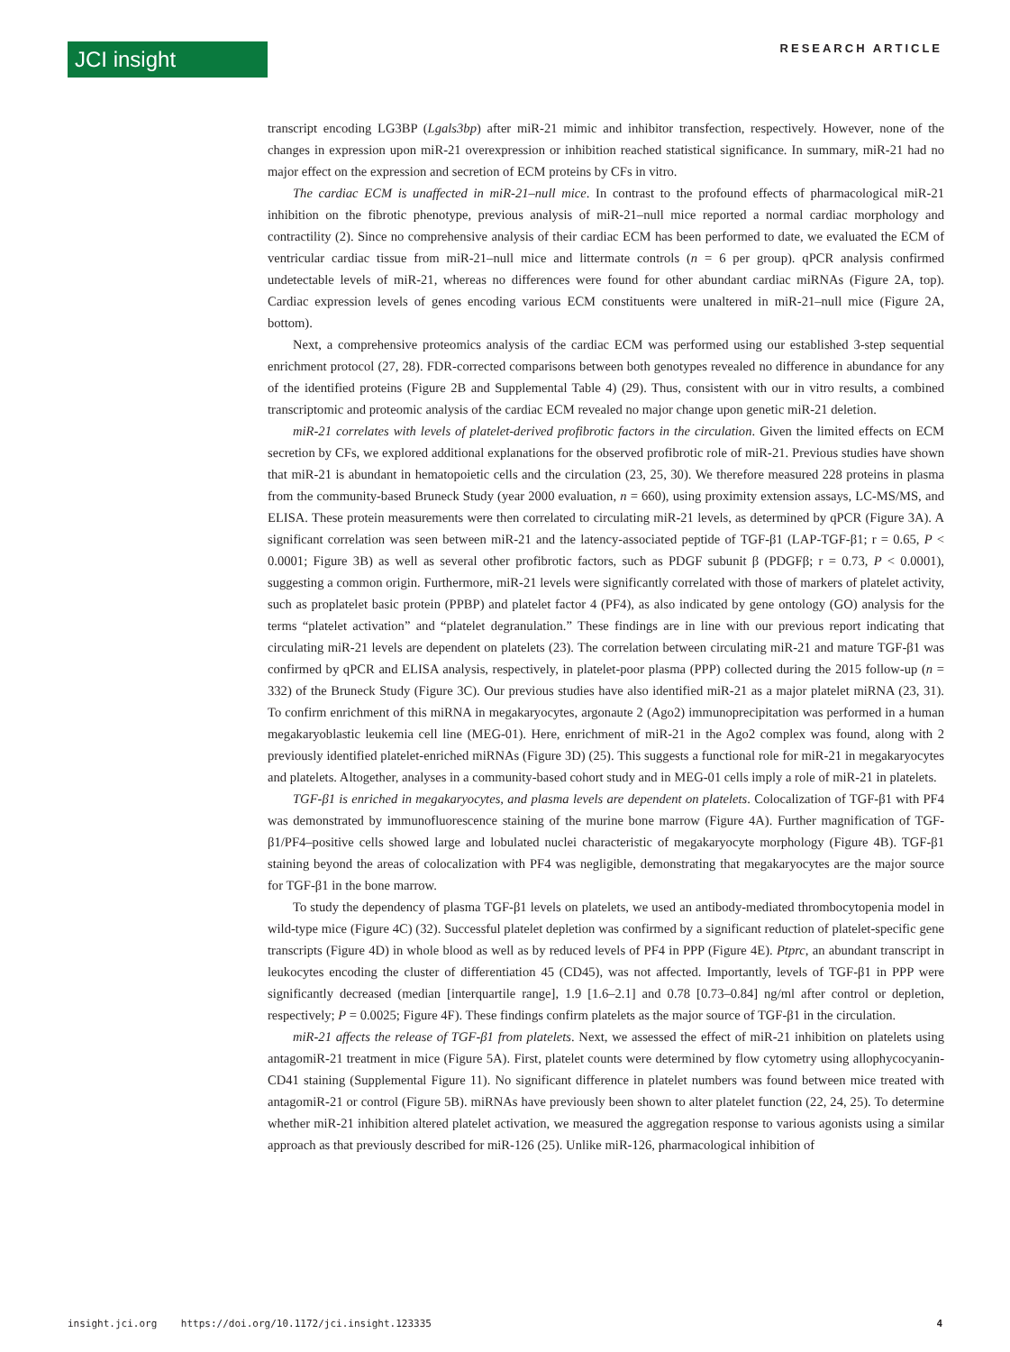JCI insight RESEARCH ARTICLE
transcript encoding LG3BP (Lgals3bp) after miR-21 mimic and inhibitor transfection, respectively. However, none of the changes in expression upon miR-21 overexpression or inhibition reached statistical significance. In summary, miR-21 had no major effect on the expression and secretion of ECM proteins by CFs in vitro.
The cardiac ECM is unaffected in miR-21–null mice. In contrast to the profound effects of pharmacological miR-21 inhibition on the fibrotic phenotype, previous analysis of miR-21–null mice reported a normal cardiac morphology and contractility (2). Since no comprehensive analysis of their cardiac ECM has been performed to date, we evaluated the ECM of ventricular cardiac tissue from miR-21–null mice and littermate controls (n = 6 per group). qPCR analysis confirmed undetectable levels of miR-21, whereas no differences were found for other abundant cardiac miRNAs (Figure 2A, top). Cardiac expression levels of genes encoding various ECM constituents were unaltered in miR-21–null mice (Figure 2A, bottom).
Next, a comprehensive proteomics analysis of the cardiac ECM was performed using our established 3-step sequential enrichment protocol (27, 28). FDR-corrected comparisons between both genotypes revealed no difference in abundance for any of the identified proteins (Figure 2B and Supplemental Table 4) (29). Thus, consistent with our in vitro results, a combined transcriptomic and proteomic analysis of the cardiac ECM revealed no major change upon genetic miR-21 deletion.
miR-21 correlates with levels of platelet-derived profibrotic factors in the circulation. Given the limited effects on ECM secretion by CFs, we explored additional explanations for the observed profibrotic role of miR-21. Previous studies have shown that miR-21 is abundant in hematopoietic cells and the circulation (23, 25, 30). We therefore measured 228 proteins in plasma from the community-based Bruneck Study (year 2000 evaluation, n = 660), using proximity extension assays, LC-MS/MS, and ELISA. These protein measurements were then correlated to circulating miR-21 levels, as determined by qPCR (Figure 3A). A significant correlation was seen between miR-21 and the latency-associated peptide of TGF-β1 (LAP-TGF-β1; r = 0.65, P < 0.0001; Figure 3B) as well as several other profibrotic factors, such as PDGF subunit β (PDGFβ; r = 0.73, P < 0.0001), suggesting a common origin. Furthermore, miR-21 levels were significantly correlated with those of markers of platelet activity, such as proplatelet basic protein (PPBP) and platelet factor 4 (PF4), as also indicated by gene ontology (GO) analysis for the terms “platelet activation” and “platelet degranulation.” These findings are in line with our previous report indicating that circulating miR-21 levels are dependent on platelets (23). The correlation between circulating miR-21 and mature TGF-β1 was confirmed by qPCR and ELISA analysis, respectively, in platelet-poor plasma (PPP) collected during the 2015 follow-up (n = 332) of the Bruneck Study (Figure 3C). Our previous studies have also identified miR-21 as a major platelet miRNA (23, 31). To confirm enrichment of this miRNA in megakaryocytes, argonaute 2 (Ago2) immunoprecipitation was performed in a human megakaryoblastic leukemia cell line (MEG-01). Here, enrichment of miR-21 in the Ago2 complex was found, along with 2 previously identified platelet-enriched miRNAs (Figure 3D) (25). This suggests a functional role for miR-21 in megakaryocytes and platelets. Altogether, analyses in a community-based cohort study and in MEG-01 cells imply a role of miR-21 in platelets.
TGF-β1 is enriched in megakaryocytes, and plasma levels are dependent on platelets. Colocalization of TGF-β1 with PF4 was demonstrated by immunofluorescence staining of the murine bone marrow (Figure 4A). Further magnification of TGF-β1/PF4–positive cells showed large and lobulated nuclei characteristic of megakaryocyte morphology (Figure 4B). TGF-β1 staining beyond the areas of colocalization with PF4 was negligible, demonstrating that megakaryocytes are the major source for TGF-β1 in the bone marrow.
To study the dependency of plasma TGF-β1 levels on platelets, we used an antibody-mediated thrombocytopenia model in wild-type mice (Figure 4C) (32). Successful platelet depletion was confirmed by a significant reduction of platelet-specific gene transcripts (Figure 4D) in whole blood as well as by reduced levels of PF4 in PPP (Figure 4E). Ptprc, an abundant transcript in leukocytes encoding the cluster of differentiation 45 (CD45), was not affected. Importantly, levels of TGF-β1 in PPP were significantly decreased (median [interquartile range], 1.9 [1.6–2.1] and 0.78 [0.73–0.84] ng/ml after control or depletion, respectively; P = 0.0025; Figure 4F). These findings confirm platelets as the major source of TGF-β1 in the circulation.
miR-21 affects the release of TGF-β1 from platelets. Next, we assessed the effect of miR-21 inhibition on platelets using antagomiR-21 treatment in mice (Figure 5A). First, platelet counts were determined by flow cytometry using allophycocyanin-CD41 staining (Supplemental Figure 11). No significant difference in platelet numbers was found between mice treated with antagomiR-21 or control (Figure 5B). miRNAs have previously been shown to alter platelet function (22, 24, 25). To determine whether miR-21 inhibition altered platelet activation, we measured the aggregation response to various agonists using a similar approach as that previously described for miR-126 (25). Unlike miR-126, pharmacological inhibition of
insight.jci.org https://doi.org/10.1172/jci.insight.123335 4